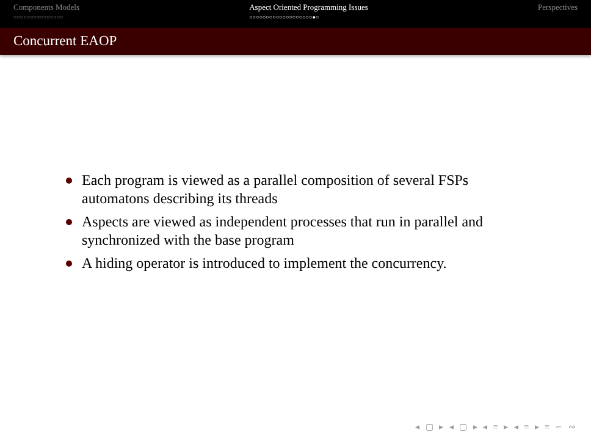Components Models
○○○○○○○○○○○○○○○
Aspect Oriented Programming Issues
○○○○○○○○○○○○○○○○○○○●○
Perspectives
Concurrent EAOP
Each program is viewed as a parallel composition of several FSPs automatons describing its threads
Aspects are viewed as independent processes that run in parallel and synchronized with the base program
A hiding operator is introduced to implement the concurrency.
◂ ▢ ▸ ◂ ▢ ▸ ◂ ≡ ▸ ◂ ≡ ▸ ≡ ∽ ∾